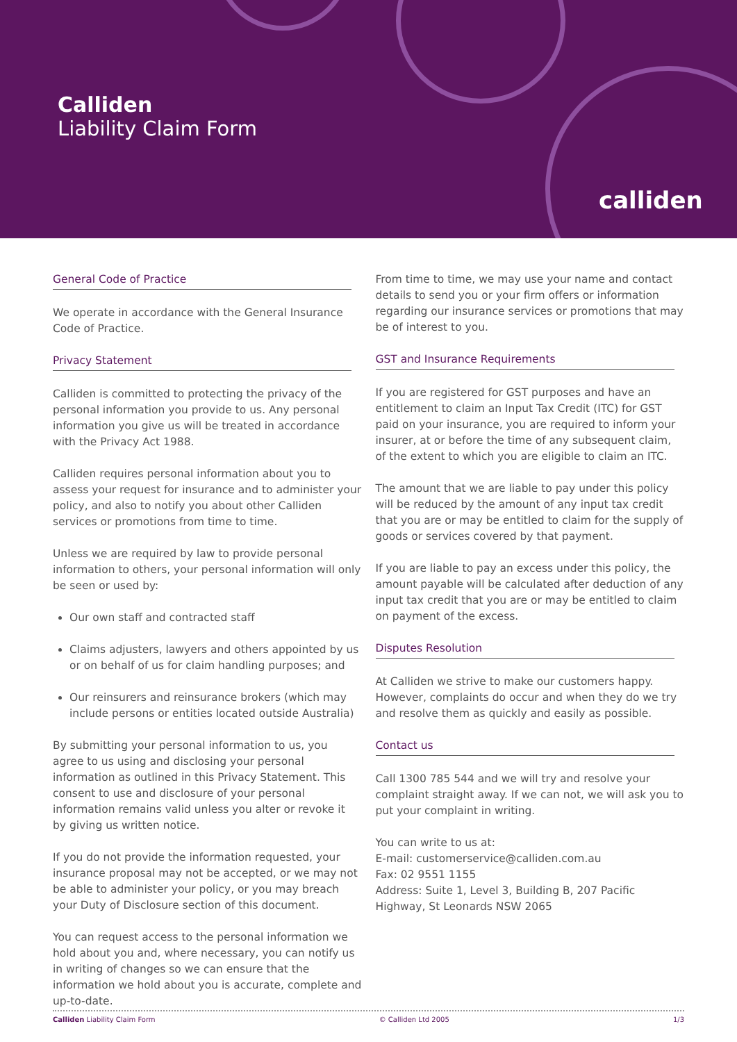Calliden
Liability Claim Form
calliden
General Code of Practice
We operate in accordance with the General Insurance Code of Practice.
Privacy Statement
Calliden is committed to protecting the privacy of the personal information you provide to us. Any personal information you give us will be treated in accordance with the Privacy Act 1988.
Calliden requires personal information about you to assess your request for insurance and to administer your policy, and also to notify you about other Calliden services or promotions from time to time.
Unless we are required by law to provide personal information to others, your personal information will only be seen or used by:
Our own staff and contracted staff
Claims adjusters, lawyers and others appointed by us or on behalf of us for claim handling purposes; and
Our reinsurers and reinsurance brokers (which may include persons or entities located outside Australia)
By submitting your personal information to us, you agree to us using and disclosing your personal information as outlined in this Privacy Statement. This consent to use and disclosure of your personal information remains valid unless you alter or revoke it by giving us written notice.
If you do not provide the information requested, your insurance proposal may not be accepted, or we may not be able to administer your policy, or you may breach your Duty of Disclosure section of this document.
You can request access to the personal information we hold about you and, where necessary, you can notify us in writing of changes so we can ensure that the information we hold about you is accurate, complete and up-to-date.
From time to time, we may use your name and contact details to send you or your firm offers or information regarding our insurance services or promotions that may be of interest to you.
GST and Insurance Requirements
If you are registered for GST purposes and have an entitlement to claim an Input Tax Credit (ITC) for GST paid on your insurance, you are required to inform your insurer, at or before the time of any subsequent claim, of the extent to which you are eligible to claim an ITC.
The amount that we are liable to pay under this policy will be reduced by the amount of any input tax credit that you are or may be entitled to claim for the supply of goods or services covered by that payment.
If you are liable to pay an excess under this policy, the amount payable will be calculated after deduction of any input tax credit that you are or may be entitled to claim on payment of the excess.
Disputes Resolution
At Calliden we strive to make our customers happy. However, complaints do occur and when they do we try and resolve them as quickly and easily as possible.
Contact us
Call 1300 785 544 and we will try and resolve your complaint straight away. If we can not, we will ask you to put your complaint in writing.
You can write to us at:
E-mail: customerservice@calliden.com.au
Fax: 02 9551 1155
Address: Suite 1, Level 3, Building B, 207 Pacific Highway, St Leonards NSW 2065
Calliden Liability Claim Form © Calliden Ltd 2005 1/3